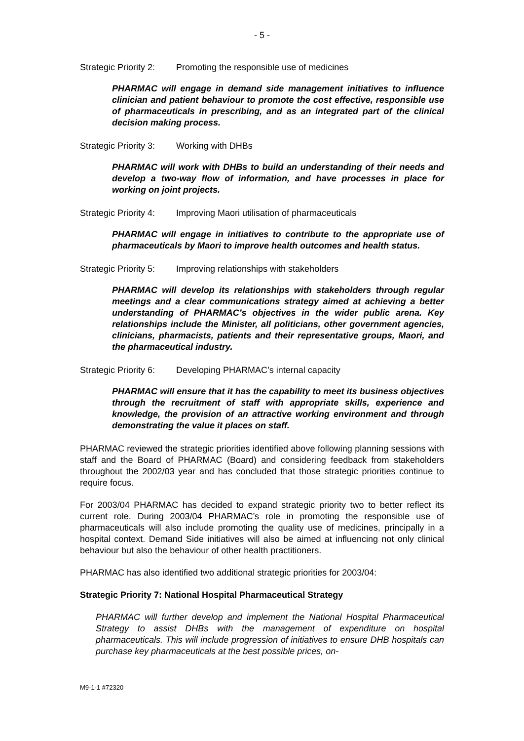- 5 -
Strategic Priority 2: Promoting the responsible use of medicines
PHARMAC will engage in demand side management initiatives to influence clinician and patient behaviour to promote the cost effective, responsible use of pharmaceuticals in prescribing, and as an integrated part of the clinical decision making process.
Strategic Priority 3: Working with DHBs
PHARMAC will work with DHBs to build an understanding of their needs and develop a two-way flow of information, and have processes in place for working on joint projects.
Strategic Priority 4: Improving Maori utilisation of pharmaceuticals
PHARMAC will engage in initiatives to contribute to the appropriate use of pharmaceuticals by Maori to improve health outcomes and health status.
Strategic Priority 5: Improving relationships with stakeholders
PHARMAC will develop its relationships with stakeholders through regular meetings and a clear communications strategy aimed at achieving a better understanding of PHARMAC’s objectives in the wider public arena. Key relationships include the Minister, all politicians, other government agencies, clinicians, pharmacists, patients and their representative groups, Maori, and the pharmaceutical industry.
Strategic Priority 6: Developing PHARMAC’s internal capacity
PHARMAC will ensure that it has the capability to meet its business objectives through the recruitment of staff with appropriate skills, experience and knowledge, the provision of an attractive working environment and through demonstrating the value it places on staff.
PHARMAC reviewed the strategic priorities identified above following planning sessions with staff and the Board of PHARMAC (Board) and considering feedback from stakeholders throughout the 2002/03 year and has concluded that those strategic priorities continue to require focus.
For 2003/04 PHARMAC has decided to expand strategic priority two to better reflect its current role. During 2003/04 PHARMAC’s role in promoting the responsible use of pharmaceuticals will also include promoting the quality use of medicines, principally in a hospital context. Demand Side initiatives will also be aimed at influencing not only clinical behaviour but also the behaviour of other health practitioners.
PHARMAC has also identified two additional strategic priorities for 2003/04:
Strategic Priority 7: National Hospital Pharmaceutical Strategy
PHARMAC will further develop and implement the National Hospital Pharmaceutical Strategy to assist DHBs with the management of expenditure on hospital pharmaceuticals. This will include progression of initiatives to ensure DHB hospitals can purchase key pharmaceuticals at the best possible prices, on-
M9-1-1 #72320